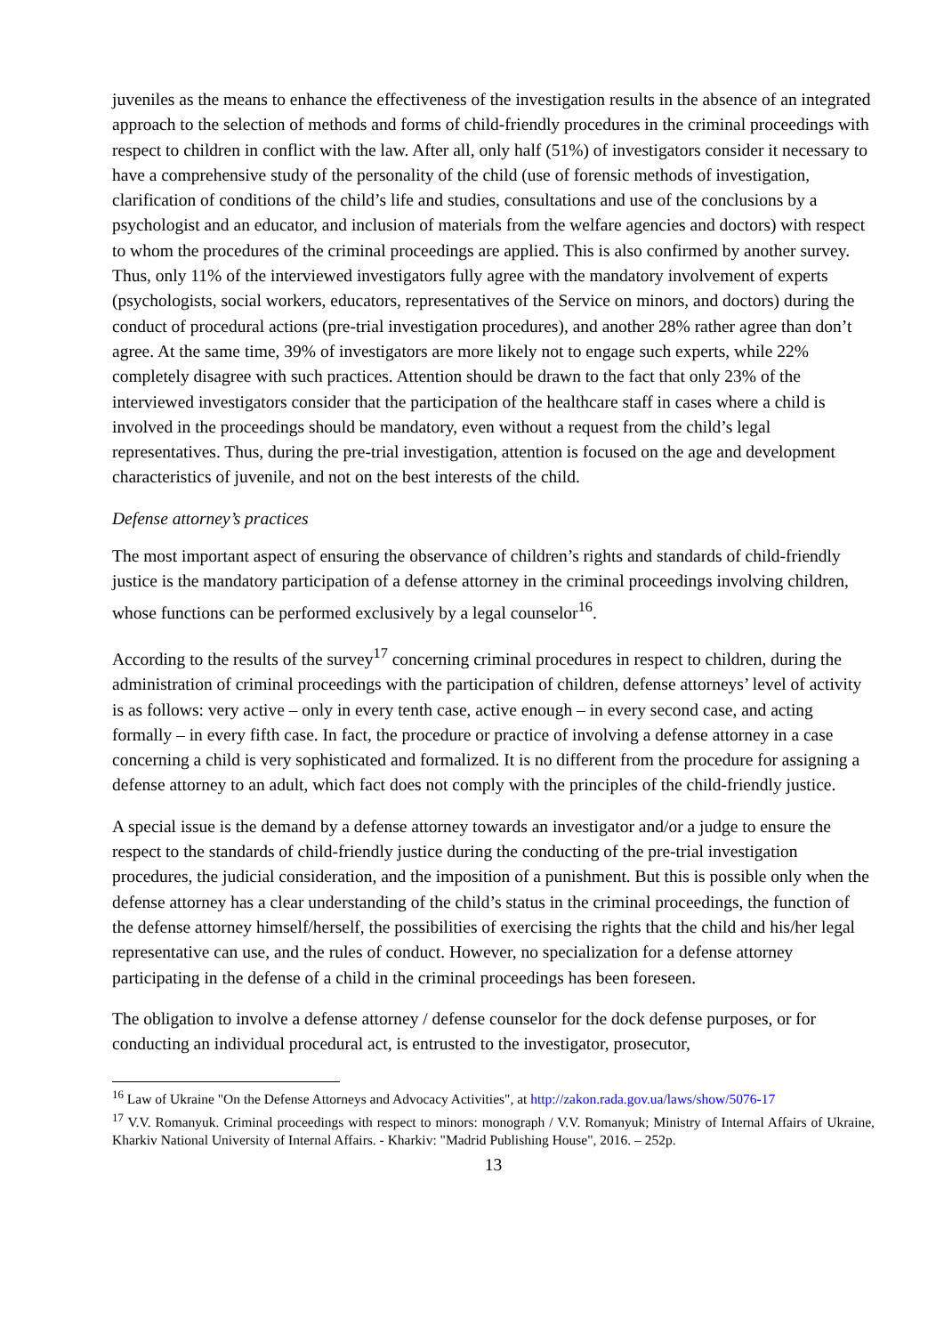juveniles as the means to enhance the effectiveness of the investigation results in the absence of an integrated approach to the selection of methods and forms of child-friendly procedures in the criminal proceedings with respect to children in conflict with the law. After all, only half (51%) of investigators consider it necessary to have a comprehensive study of the personality of the child (use of forensic methods of investigation, clarification of conditions of the child’s life and studies, consultations and use of the conclusions by a psychologist and an educator, and inclusion of materials from the welfare agencies and doctors) with respect to whom the procedures of the criminal proceedings are applied. This is also confirmed by another survey. Thus, only 11% of the interviewed investigators fully agree with the mandatory involvement of experts (psychologists, social workers, educators, representatives of the Service on minors, and doctors) during the conduct of procedural actions (pre-trial investigation procedures), and another 28% rather agree than don’t agree. At the same time, 39% of investigators are more likely not to engage such experts, while 22% completely disagree with such practices. Attention should be drawn to the fact that only 23% of the interviewed investigators consider that the participation of the healthcare staff in cases where a child is involved in the proceedings should be mandatory, even without a request from the child’s legal representatives. Thus, during the pre-trial investigation, attention is focused on the age and development characteristics of juvenile, and not on the best interests of the child.
Defense attorney’s practices
The most important aspect of ensuring the observance of children’s rights and standards of child-friendly justice is the mandatory participation of a defense attorney in the criminal proceedings involving children, whose functions can be performed exclusively by a legal counselor<sup>16</sup>.
According to the results of the survey<sup>17</sup> concerning criminal procedures in respect to children, during the administration of criminal proceedings with the participation of children, defense attorneys’ level of activity is as follows: very active – only in every tenth case, active enough – in every second case, and acting formally – in every fifth case. In fact, the procedure or practice of involving a defense attorney in a case concerning a child is very sophisticated and formalized. It is no different from the procedure for assigning a defense attorney to an adult, which fact does not comply with the principles of the child-friendly justice.
A special issue is the demand by a defense attorney towards an investigator and/or a judge to ensure the respect to the standards of child-friendly justice during the conducting of the pre-trial investigation procedures, the judicial consideration, and the imposition of a punishment. But this is possible only when the defense attorney has a clear understanding of the child’s status in the criminal proceedings, the function of the defense attorney himself/herself, the possibilities of exercising the rights that the child and his/her legal representative can use, and the rules of conduct. However, no specialization for a defense attorney participating in the defense of a child in the criminal proceedings has been foreseen.
The obligation to involve a defense attorney / defense counselor for the dock defense purposes, or for conducting an individual procedural act, is entrusted to the investigator, prosecutor,
<sup>16</sup> Law of Ukraine "On the Defense Attorneys and Advocacy Activities", at http://zakon.rada.gov.ua/laws/show/5076-17
<sup>17</sup> V.V. Romanyuk. Criminal proceedings with respect to minors: monograph / V.V. Romanyuk; Ministry of Internal Affairs of Ukraine, Kharkiv National University of Internal Affairs. - Kharkiv: "Madrid Publishing House", 2016. – 252p.
13